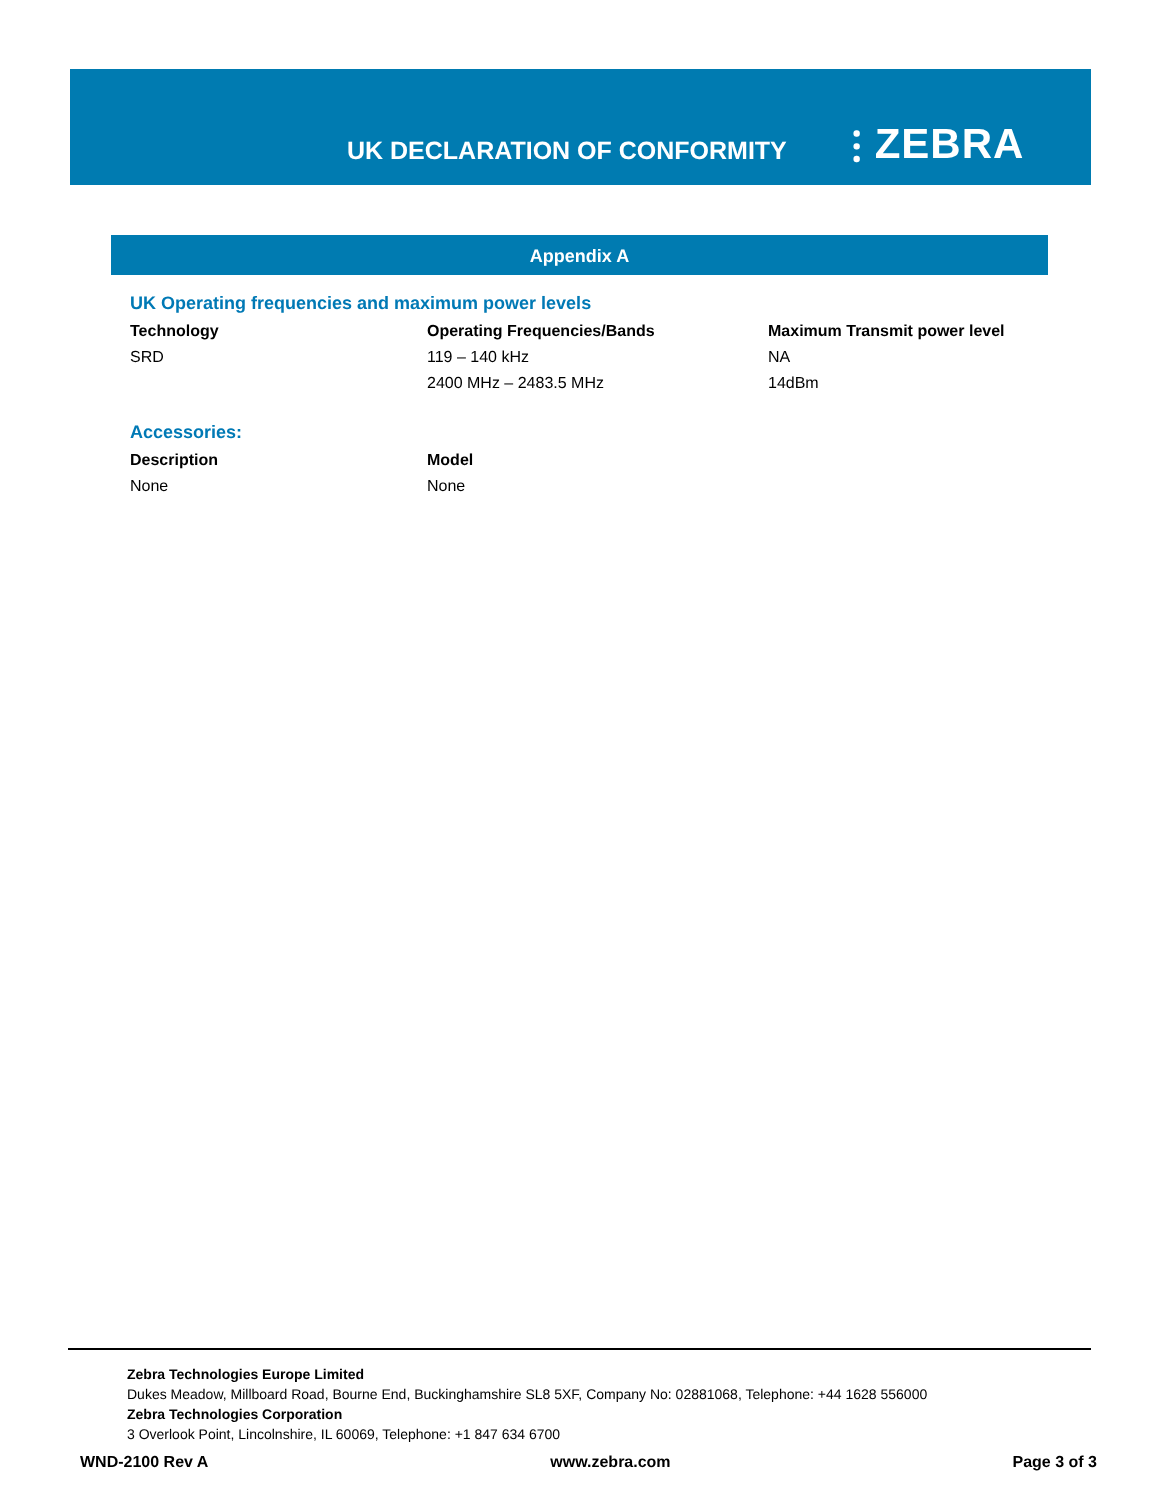UK DECLARATION OF CONFORMITY ⫶ ZEBRA
Appendix A
UK Operating frequencies and maximum power levels
| Technology | Operating Frequencies/Bands | Maximum Transmit power level |
| --- | --- | --- |
| SRD | 119 – 140 kHz | NA |
| | 2400 MHz – 2483.5 MHz | 14dBm |
Accessories:
| Description | Model |
| --- | --- |
| None | None |
Zebra Technologies Europe Limited
Dukes Meadow, Millboard Road, Bourne End, Buckinghamshire SL8 5XF, Company No: 02881068, Telephone: +44 1628 556000
Zebra Technologies Corporation
3 Overlook Point, Lincolnshire, IL 60069, Telephone: +1 847 634 6700
WND-2100 Rev A www.zebra.com Page 3 of 3